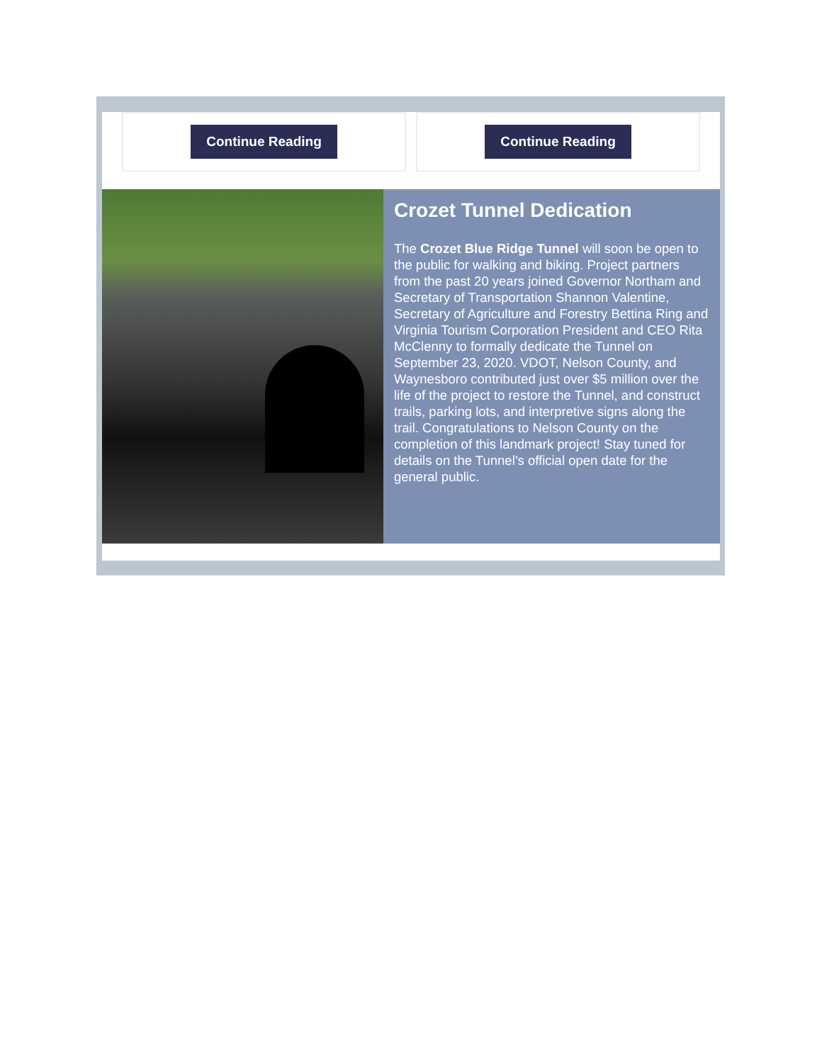Continue Reading Continue Reading
Crozet Tunnel Dedication
The Crozet Blue Ridge Tunnel will soon be open to the public for walking and biking. Project partners from the past 20 years joined Governor Northam and Secretary of Transportation Shannon Valentine, Secretary of Agriculture and Forestry Bettina Ring and Virginia Tourism Corporation President and CEO Rita McClenny to formally dedicate the Tunnel on September 23, 2020. VDOT, Nelson County, and Waynesboro contributed just over $5 million over the life of the project to restore the Tunnel, and construct trails, parking lots, and interpretive signs along the trail. Congratulations to Nelson County on the completion of this landmark project! Stay tuned for details on the Tunnel’s official open date for the general public.